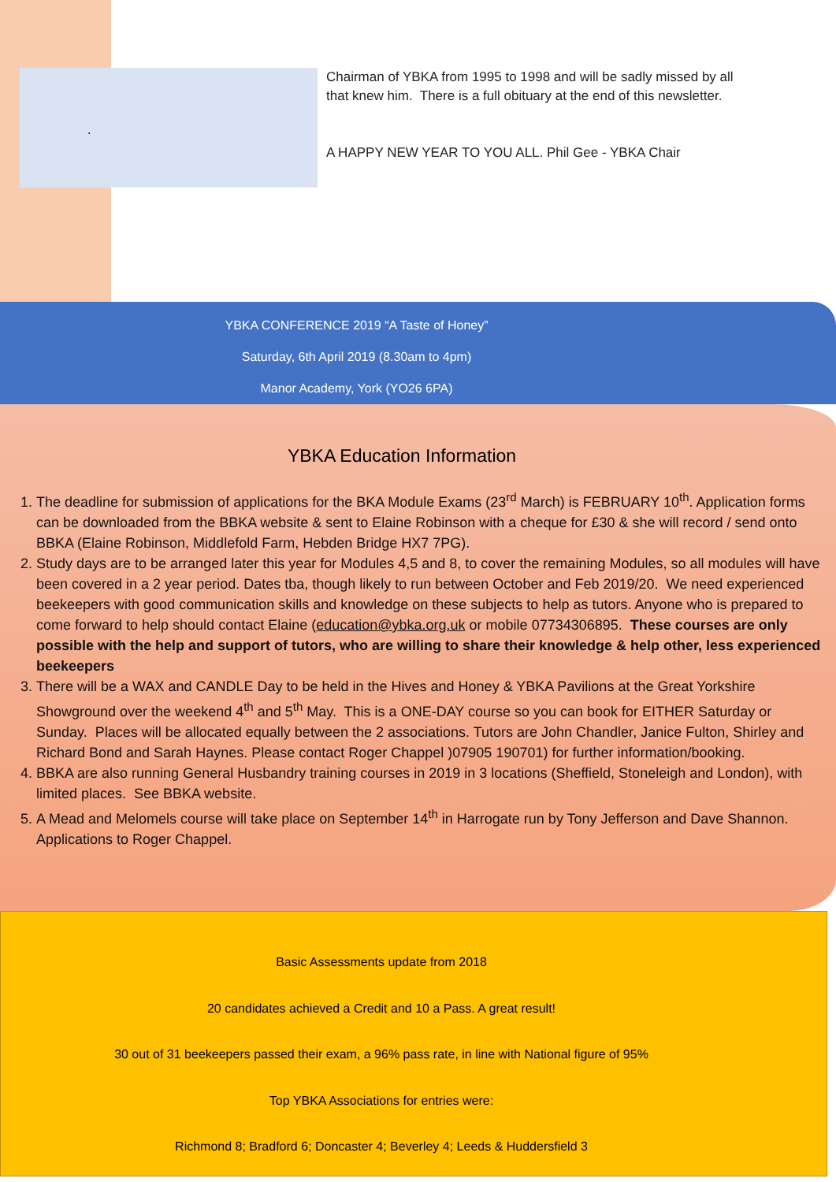.
Chairman of YBKA from 1995 to 1998 and will be sadly missed by all that knew him. There is a full obituary at the end of this newsletter.
A HAPPY NEW YEAR TO YOU ALL. Phil Gee - YBKA Chair
YBKA CONFERENCE 2019 “A Taste of Honey”
Saturday, 6th April 2019 (8.30am to 4pm)
Manor Academy, York (YO26 6PA)
YBKA Education Information
1. The deadline for submission of applications for the BKA Module Exams (23<sup>rd</sup> March) is FEBRUARY 10<sup>th</sup>. Application forms can be downloaded from the BBKA website & sent to Elaine Robinson with a cheque for £30 & she will record / send onto BBKA (Elaine Robinson, Middlefold Farm, Hebden Bridge HX7 7PG).
2. Study days are to be arranged later this year for Modules 4,5 and 8, to cover the remaining Modules, so all modules will have been covered in a 2 year period. Dates tba, though likely to run between October and Feb 2019/20. We need experienced beekeepers with good communication skills and knowledge on these subjects to help as tutors. Anyone who is prepared to come forward to help should contact Elaine (education@ybka.org.uk or mobile 07734306895. These courses are only possible with the help and support of tutors, who are willing to share their knowledge & help other, less experienced beekeepers
3. There will be a WAX and CANDLE Day to be held in the Hives and Honey & YBKA Pavilions at the Great Yorkshire Showground over the weekend 4<sup>th</sup> and 5<sup>th</sup> May. This is a ONE-DAY course so you can book for EITHER Saturday or Sunday. Places will be allocated equally between the 2 associations. Tutors are John Chandler, Janice Fulton, Shirley and Richard Bond and Sarah Haynes. Please contact Roger Chappel )07905 190701) for further information/booking.
4. BBKA are also running General Husbandry training courses in 2019 in 3 locations (Sheffield, Stoneleigh and London), with limited places. See BBKA website.
5. A Mead and Melomels course will take place on September 14<sup>th</sup> in Harrogate run by Tony Jefferson and Dave Shannon. Applications to Roger Chappel.
Basic Assessments update from 2018
20 candidates achieved a Credit and 10 a Pass. A great result!
30 out of 31 beekeepers passed their exam, a 96% pass rate, in line with National figure of 95%
Top YBKA Associations for entries were:
Richmond 8; Bradford 6; Doncaster 4; Beverley 4; Leeds & Huddersfield 3